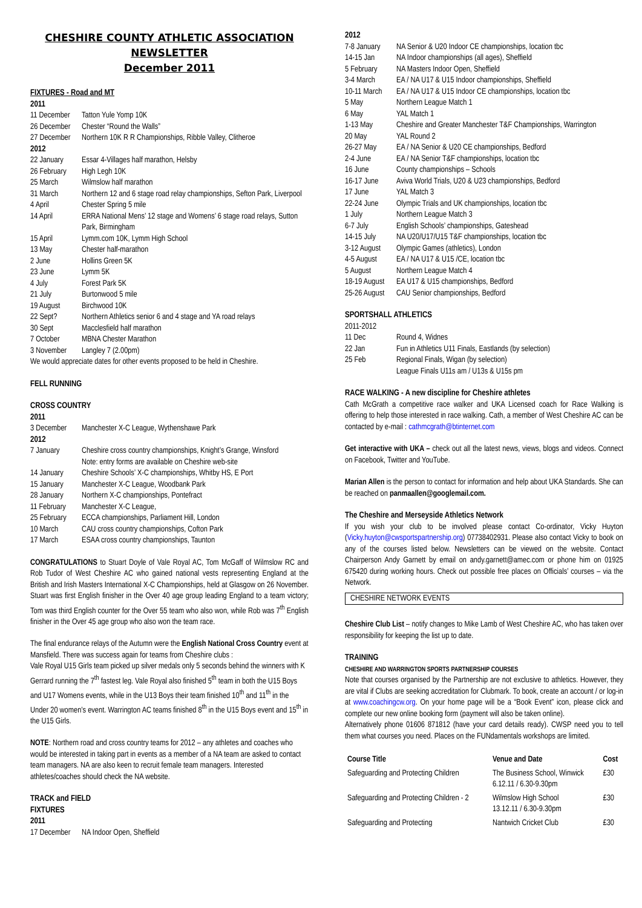CHESHIRE COUNTY ATHLETIC ASSOCIATION
NEWSLETTER
December 2011
FIXTURES - Road and MT
2011
11 December Tatton Yule Yomp 10K
26 December Chester “Round the Walls”
27 December Northern 10K R R Championships, Ribble Valley, Clitheroe
2012
22 January Essar 4-Villages half marathon, Helsby
26 February High Legh 10K
25 March Wilmslow half marathon
31 March Northern 12 and 6 stage road relay championships, Sefton Park, Liverpool
4 April Chester Spring 5 mile
14 April ERRA National Mens’ 12 stage and Womens’ 6 stage road relays, Sutton Park, Birmingham
15 April Lymm.com 10K, Lymm High School
13 May Chester half-marathon
2 June Hollins Green 5K
23 June Lymm 5K
4 July Forest Park 5K
21 July Burtonwood 5 mile
19 August Birchwood 10K
22 Sept? Northern Athletics senior 6 and 4 stage and YA road relays
30 Sept Macclesfield half marathon
7 October MBNA Chester Marathon
3 November Langley 7 (2.00pm)
We would appreciate dates for other events proposed to be held in Cheshire.
FELL RUNNING
CROSS COUNTRY
2011
3 December Manchester X-C League, Wythenshawe Park
2012
7 January Cheshire cross country championships, Knight’s Grange, Winsford
Note: entry forms are available on Cheshire web-site
14 January Cheshire Schools’ X-C championships, Whitby HS, E Port
15 January Manchester X-C League, Woodbank Park
28 January Northern X-C championships, Pontefract
11 February Manchester X-C League,
25 February ECCA championships, Parliament Hill, London
10 March CAU cross country championships, Cofton Park
17 March ESAA cross country championships, Taunton
CONGRATULATIONS to Stuart Doyle of Vale Royal AC, Tom McGaff of Wilmslow RC and Rob Tudor of West Cheshire AC who gained national vests representing England at the British and Irish Masters International X-C Championships, held at Glasgow on 26 November. Stuart was first English finisher in the Over 40 age group leading England to a team victory; Tom was third English counter for the Over 55 team who also won, while Rob was 7<sup>th</sup> English finisher in the Over 45 age group who also won the team race.
The final endurance relays of the Autumn were the English National Cross Country event at Mansfield. There was success again for teams from Cheshire clubs :
Vale Royal U15 Girls team picked up silver medals only 5 seconds behind the winners with K Gerrard running the 7<sup>th</sup> fastest leg. Vale Royal also finished 5<sup>th</sup> team in both the U15 Boys and U17 Womens events, while in the U13 Boys their team finished 10<sup>th</sup> and 11<sup>th</sup> in the Under 20 women’s event. Warrington AC teams finished 8<sup>th</sup> in the U15 Boys event and 15<sup>th</sup> in the U15 Girls.
NOTE: Northern road and cross country teams for 2012 – any athletes and coaches who would be interested in taking part in events as a member of a NA team are asked to contact team managers. NA are also keen to recruit female team managers. Interested athletes/coaches should check the NA website.
TRACK and FIELD
FIXTURES
2011
17 December NA Indoor Open, Sheffield
2012
7-8 January NA Senior & U20 Indoor CE championships, location tbc
14-15 Jan NA Indoor championships (all ages), Sheffield
5 February NA Masters Indoor Open, Sheffield
3-4 March EA / NA U17 & U15 Indoor championships, Sheffield
10-11 March EA / NA U17 & U15 Indoor CE championships, location tbc
5 May Northern League Match 1
6 May YAL Match 1
1-13 May Cheshire and Greater Manchester T&F Championships, Warrington
20 May YAL Round 2
26-27 May EA / NA Senior & U20 CE championships, Bedford
2-4 June EA / NA Senior T&F championships, location tbc
16 June County championships – Schools
16-17 June Aviva World Trials, U20 & U23 championships, Bedford
17 June YAL Match 3
22-24 June Olympic Trials and UK championships, location tbc
1 July Northern League Match 3
6-7 July English Schools’ championships, Gateshead
14-15 July NA U20/U17/U15 T&F championships, location tbc
3-12 August Olympic Games (athletics), London
4-5 August EA / NA U17 & U15 /CE, location tbc
5 August Northern League Match 4
18-19 August EA U17 & U15 championships, Bedford
25-26 August CAU Senior championships, Bedford
SPORTSHALL ATHLETICS
2011-2012
11 Dec Round 4, Widnes
22 Jan Fun in Athletics U11 Finals, Eastlands (by selection)
25 Feb Regional Finals, Wigan (by selection)
League Finals U11s am / U13s & U15s pm
RACE WALKING - A new discipline for Cheshire athletes
Cath McGrath a competitive race walker and UKA Licensed coach for Race Walking is offering to help those interested in race walking. Cath, a member of West Cheshire AC can be contacted by e-mail : cathmcgrath@btinternet.com
Get interactive with UKA – check out all the latest news, views, blogs and videos. Connect on Facebook, Twitter and YouTube.
Marian Allen is the person to contact for information and help about UKA Standards. She can be reached on panmaallen@googlemail.com.
The Cheshire and Merseyside Athletics Network
If you wish your club to be involved please contact Co-ordinator, Vicky Huyton (Vicky.huyton@cwsportspartnership.org) 07738402931. Please also contact Vicky to book on any of the courses listed below. Newsletters can be viewed on the website. Contact Chairperson Andy Garnett by email on andy.garnett@amec.com or phone him on 01925 675420 during working hours. Check out possible free places on Officials’ courses – via the Network.
CHESHIRE NETWORK EVENTS
Cheshire Club List – notify changes to Mike Lamb of West Cheshire AC, who has taken over responsibility for keeping the list up to date.
TRAINING
CHESHIRE AND WARRINGTON SPORTS PARTNERSHIP COURSES
Note that courses organised by the Partnership are not exclusive to athletics. However, they are vital if Clubs are seeking accreditation for Clubmark. To book, create an account / or log-in at www.coachingcw.org. On your home page will be a “Book Event” icon, please click and complete our new online booking form (payment will also be taken online).
Alternatively phone 01606 871812 (have your card details ready). CWSP need you to tell them what courses you need. Places on the FUNdamentals workshops are limited.
| Course Title | Venue and Date | Cost |
| --- | --- | --- |
| Safeguarding and Protecting Children | The Business School, Winwick 6.12.11 / 6.30-9.30pm | £30 |
| Safeguarding and Protecting Children - 2 | Wilmslow High School 13.12.11 / 6.30-9.30pm | £30 |
| Safeguarding and Protecting | Nantwich Cricket Club | £30 |